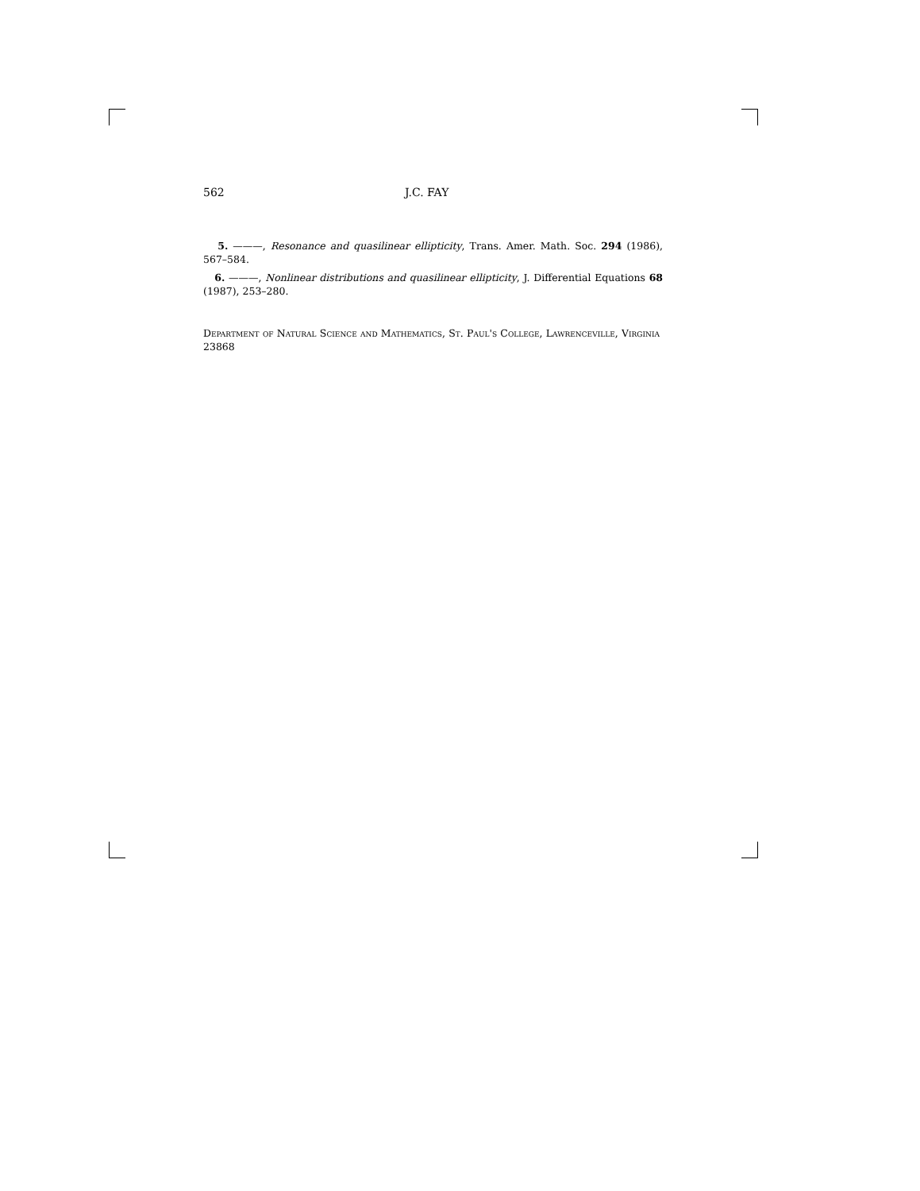562 J.C. FAY
5. ———, Resonance and quasilinear ellipticity, Trans. Amer. Math. Soc. 294 (1986), 567–584.
6. ———, Nonlinear distributions and quasilinear ellipticity, J. Differential Equations 68 (1987), 253–280.
Department of Natural Science and Mathematics, St. Paul's College, Lawrenceville, Virginia 23868